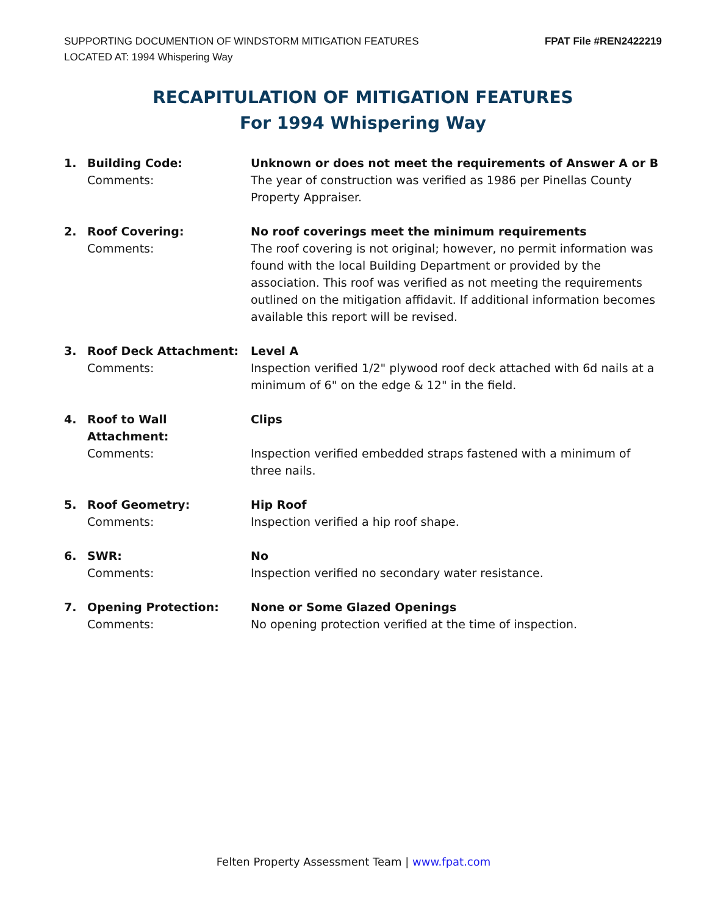SUPPORTING DOCUMENTION OF WINDSTORM MITIGATION FEATURES
LOCATED AT: 1994 Whispering Way
FPAT File #REN2422219
RECAPITULATION OF MITIGATION FEATURES
For 1994 Whispering Way
1.
Building Code:
Comments:
Unknown or does not meet the requirements of Answer A or B
The year of construction was verified as 1986 per Pinellas County Property Appraiser.
2.
Roof Covering:
Comments:
No roof coverings meet the minimum requirements
The roof covering is not original; however, no permit information was found with the local Building Department or provided by the association. This roof was verified as not meeting the requirements outlined on the mitigation affidavit. If additional information becomes available this report will be revised.
3.
Roof Deck Attachment:
Comments:
Level A
Inspection verified 1/2" plywood roof deck attached with 6d nails at a minimum of 6" on the edge & 12" in the field.
4.
Roof to Wall Attachment:
Comments:
Clips
Inspection verified embedded straps fastened with a minimum of three nails.
5.
Roof Geometry:
Comments:
Hip Roof
Inspection verified a hip roof shape.
6.
SWR:
Comments:
No
Inspection verified no secondary water resistance.
7.
Opening Protection:
Comments:
None or Some Glazed Openings
No opening protection verified at the time of inspection.
Felten Property Assessment Team | www.fpat.com